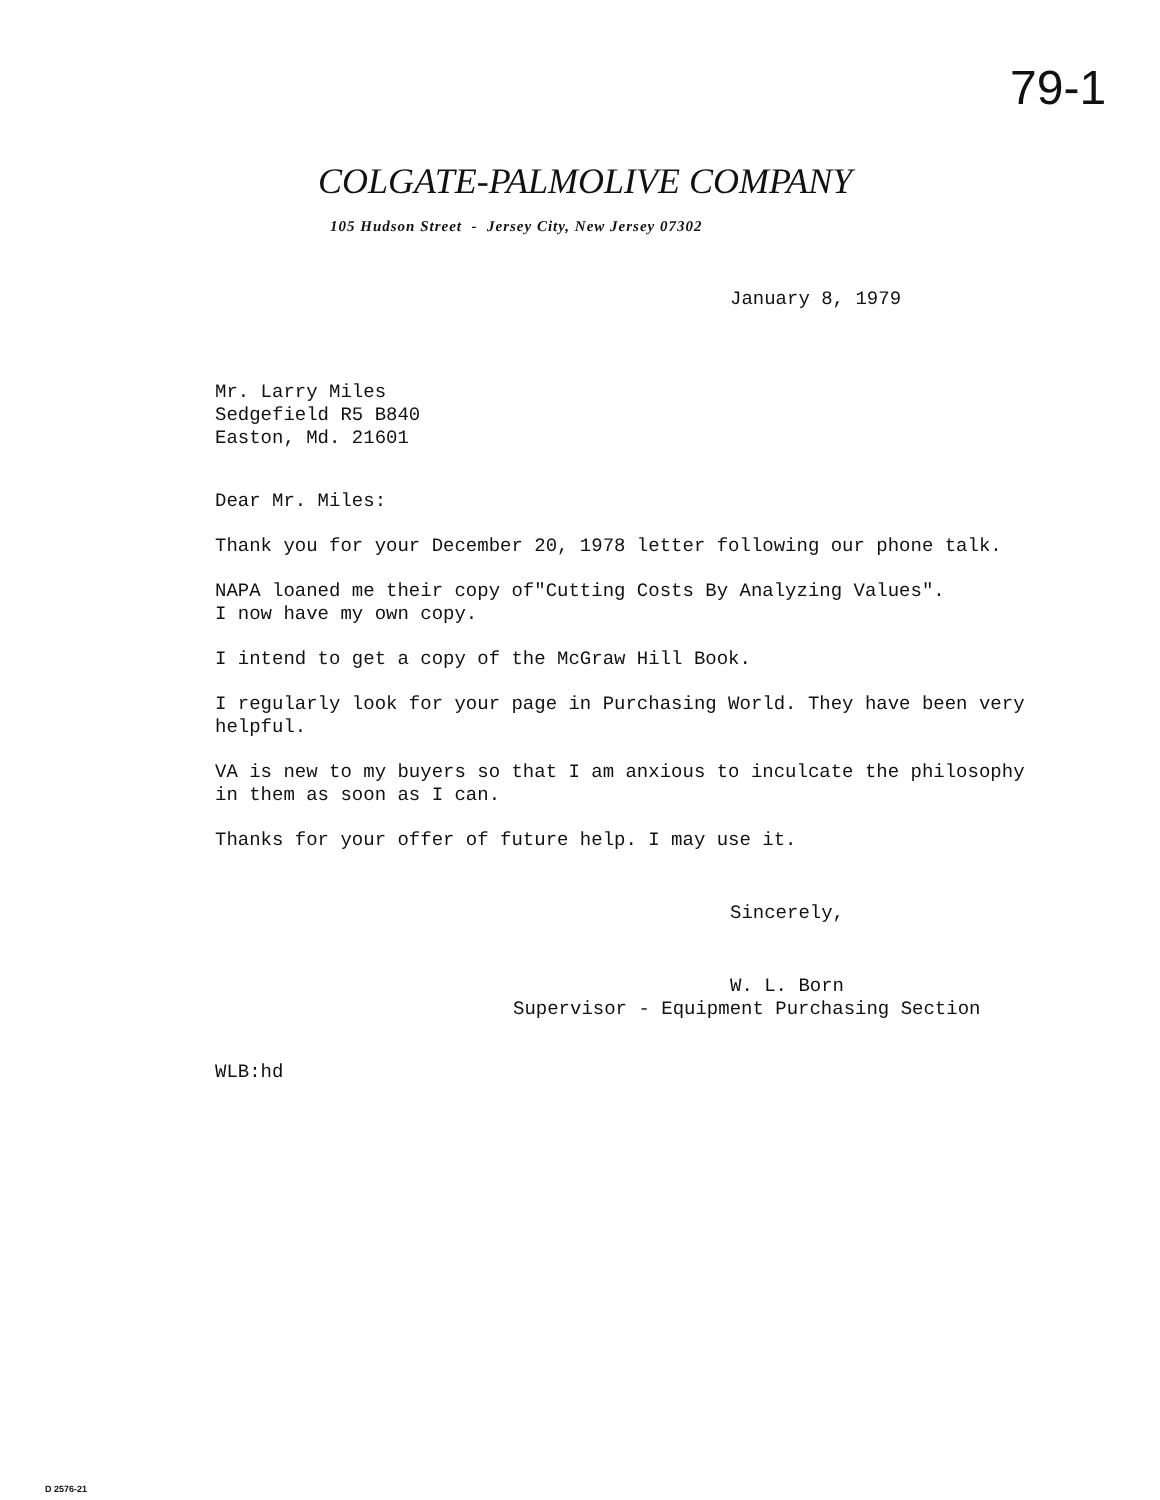79-1
COLGATE-PALMOLIVE COMPANY
105 Hudson Street - Jersey City, New Jersey 07302
January 8, 1979
Mr. Larry Miles
Sedgefield R5 B840
Easton, Md. 21601
Dear Mr. Miles:
Thank you for your December 20, 1978 letter following our phone talk.
NAPA loaned me their copy of"Cutting Costs By Analyzing Values".
I now have my own copy.
I intend to get a copy of the McGraw Hill Book.
I regularly look for your page in Purchasing World. They have been very
helpful.
VA is new to my buyers so that I am anxious to inculcate the philosophy
in them as soon as I can.
Thanks for your offer of future help. I may use it.
Sincerely,
W. L. Born
Supervisor - Equipment Purchasing Section
WLB:hd
D 2576-21